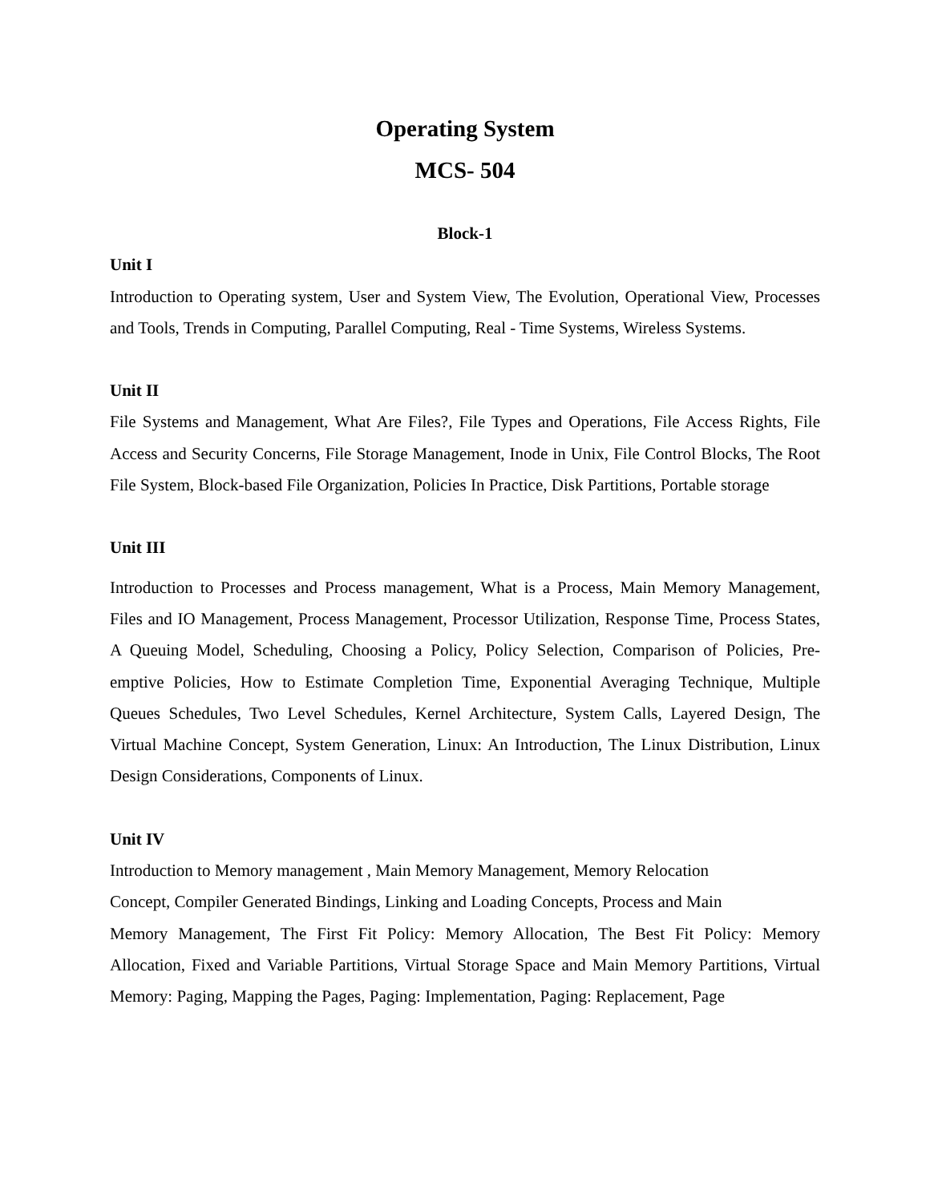Operating System
MCS- 504
Block-1
Unit I
Introduction to Operating system, User and System View, The Evolution, Operational View, Processes and Tools, Trends in Computing, Parallel Computing, Real - Time Systems, Wireless Systems.
Unit II
File Systems and Management, What Are Files?, File Types and Operations, File Access Rights, File Access and Security Concerns, File Storage Management, Inode in Unix, File Control Blocks, The Root File System, Block-based File Organization, Policies In Practice, Disk Partitions, Portable storage
Unit III
Introduction to Processes and Process management, What is a Process, Main Memory Management, Files and IO Management, Process Management, Processor Utilization, Response Time, Process States, A Queuing Model, Scheduling, Choosing a Policy, Policy Selection, Comparison of Policies, Pre-emptive Policies, How to Estimate Completion Time, Exponential Averaging Technique, Multiple Queues Schedules, Two Level Schedules, Kernel Architecture, System Calls, Layered Design, The Virtual Machine Concept, System Generation, Linux: An Introduction, The Linux Distribution, Linux Design Considerations, Components of Linux.
Unit IV
Introduction to Memory management , Main Memory Management, Memory Relocation
Concept, Compiler Generated Bindings, Linking and Loading Concepts, Process and Main
Memory Management, The First Fit Policy: Memory Allocation, The Best Fit Policy: Memory Allocation, Fixed and Variable Partitions, Virtual Storage Space and Main Memory Partitions, Virtual Memory: Paging, Mapping the Pages, Paging: Implementation, Paging: Replacement, Page